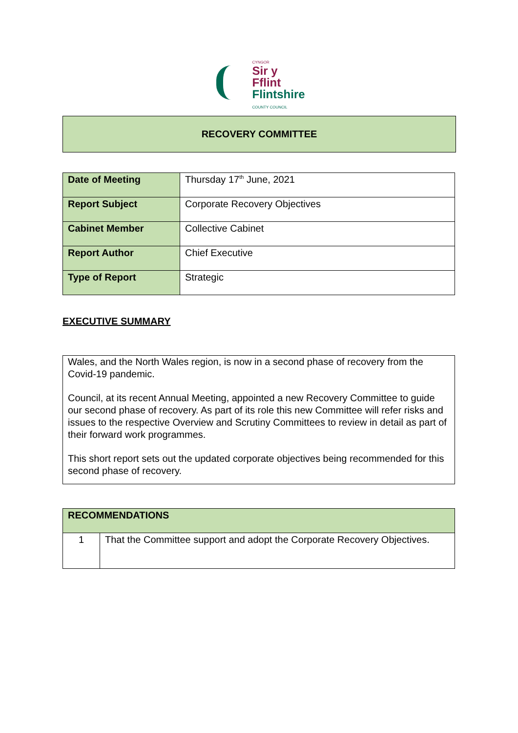CYNGOR
Sir y Fflint
Flintshire
COUNTY COUNCIL
RECOVERY COMMITTEE
| Date of Meeting | Thursday 17<sup>th</sup> June, 2021 |
| Report Subject | Corporate Recovery Objectives |
| Cabinet Member | Collective Cabinet |
| Report Author | Chief Executive |
| Type of Report | Strategic |
EXECUTIVE SUMMARY
Wales, and the North Wales region, is now in a second phase of recovery from the Covid-19 pandemic.
Council, at its recent Annual Meeting, appointed a new Recovery Committee to guide our second phase of recovery. As part of its role this new Committee will refer risks and issues to the respective Overview and Scrutiny Committees to review in detail as part of their forward work programmes.
This short report sets out the updated corporate objectives being recommended for this second phase of recovery.
| RECOMMENDATIONS | |
| 1 | That the Committee support and adopt the Corporate Recovery Objectives. |